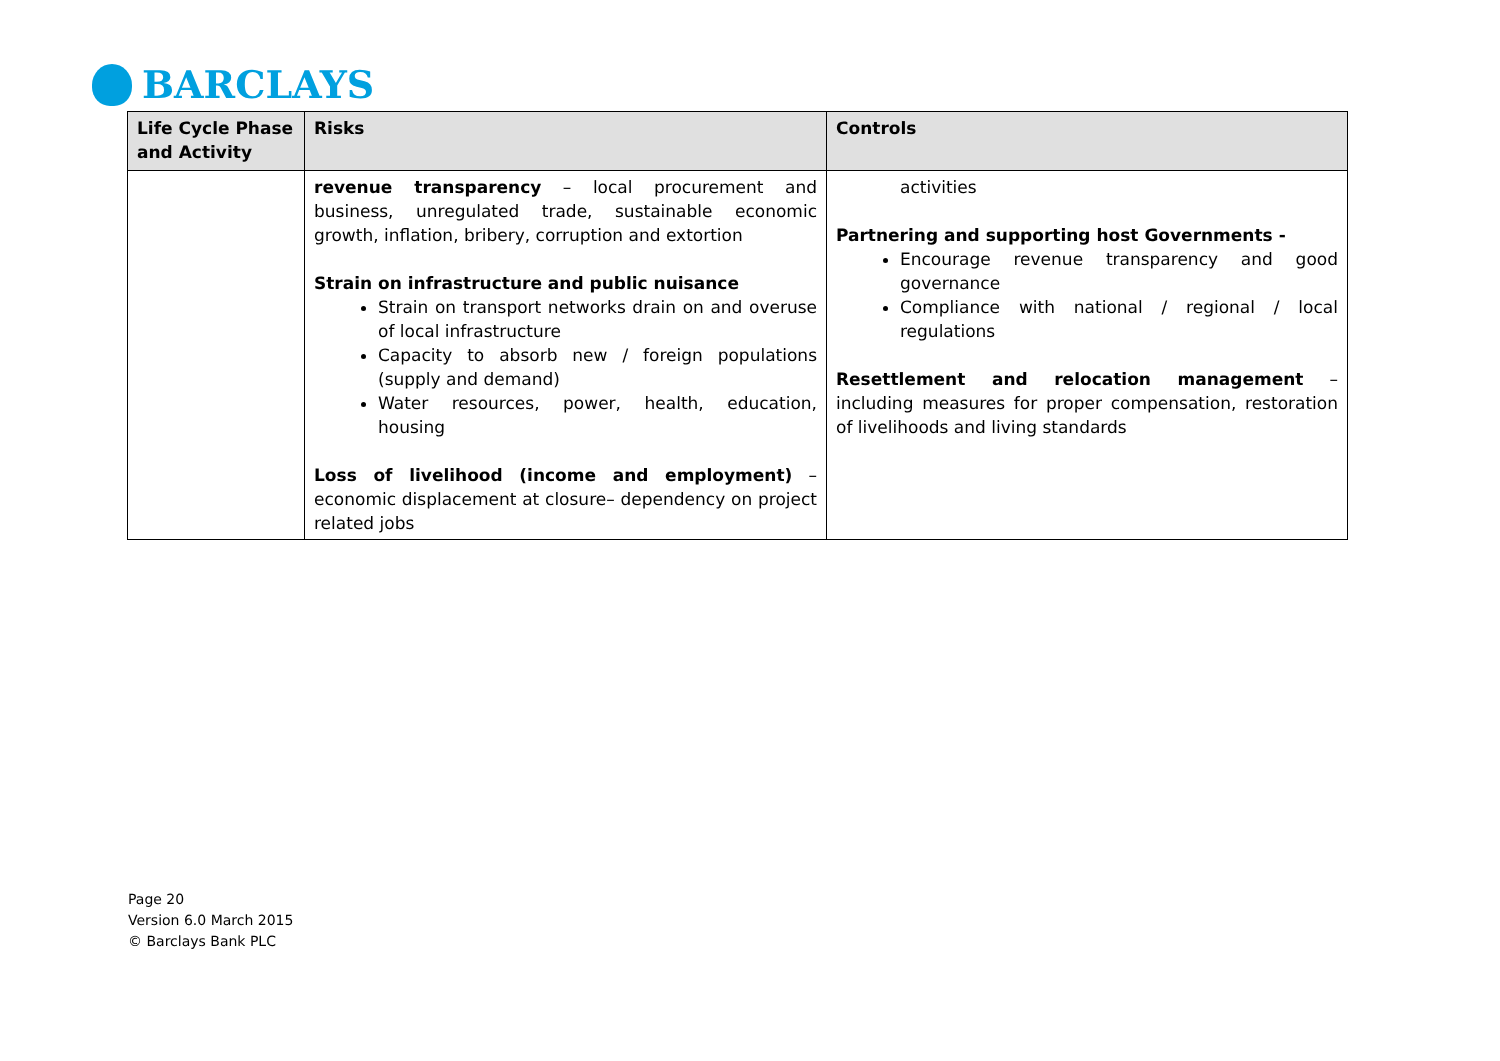BARCLAYS
| Life Cycle Phase and Activity | Risks | Controls |
| --- | --- | --- |
| | revenue transparency – local procurement and business, unregulated trade, sustainable economic growth, inflation, bribery, corruption and extortion Strain on infrastructure and public nuisance Strain on transport networks drain on and overuse of local infrastructure Capacity to absorb new / foreign populations (supply and demand) Water resources, power, health, education, housing Loss of livelihood (income and employment) – economic displacement at closure– dependency on project related jobs | activities Partnering and supporting host Governments - Encourage revenue transparency and good governance Compliance with national / regional / local regulations Resettlement and relocation management – including measures for proper compensation, restoration of livelihoods and living standards |
Page 20
Version 6.0 March 2015
© Barclays Bank PLC